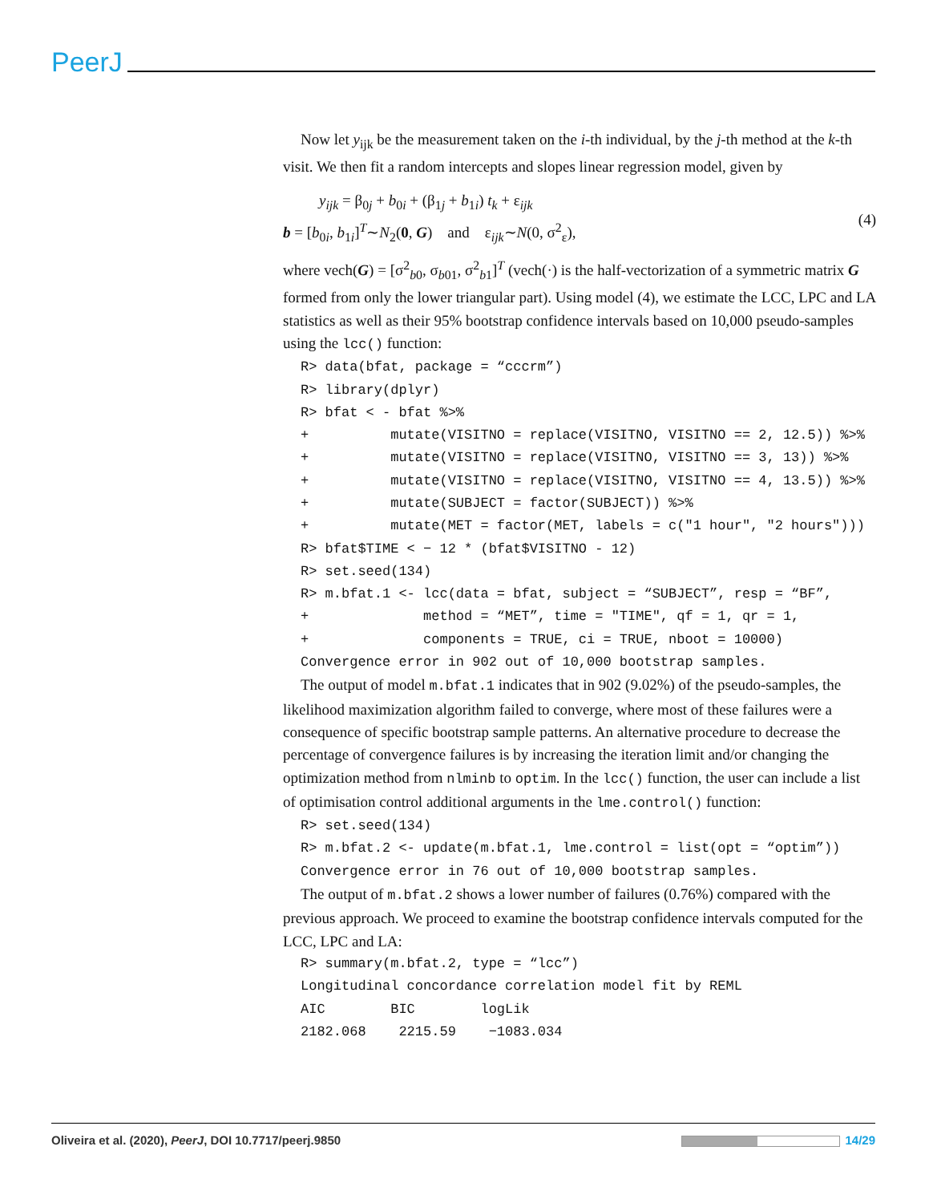PeerJ
Now let y<sub>ijk</sub> be the measurement taken on the i-th individual, by the j-th method at the k-th visit. We then fit a random intercepts and slopes linear regression model, given by
y<sub>ijk</sub> = β<sub>0j</sub> + b<sub>0i</sub> + (β<sub>1j</sub> + b<sub>1i</sub>) t<sub>k</sub> + ε<sub>ijk</sub>
b = [b<sub>0i</sub>, b<sub>1i</sub>]<sup>T</sup>∼N<sub>2</sub>(0, G) and ε<sub>ijk</sub>∼N(0, σ<sup>2</sup><sub>ε</sub>),
(4)
where vech(G) = [σ<sup>2</sup><sub>b0</sub>, σ<sub>b01</sub>, σ<sup>2</sup><sub>b1</sub>]<sup>T</sup> (vech(·) is the half-vectorization of a symmetric matrix G formed from only the lower triangular part). Using model (4), we estimate the LCC, LPC and LA statistics as well as their 95% bootstrap confidence intervals based on 10,000 pseudo-samples using the lcc() function:
R> data(bfat, package = “cccrm”) R> library(dplyr) R> bfat < - bfat %>% + mutate(VISITNO = replace(VISITNO, VISITNO == 2, 12.5)) %>% + mutate(VISITNO = replace(VISITNO, VISITNO == 3, 13)) %>% + mutate(VISITNO = replace(VISITNO, VISITNO == 4, 13.5)) %>% + mutate(SUBJECT = factor(SUBJECT)) %>% + mutate(MET = factor(MET, labels = c("1 hour", "2 hours"))) R> bfat$TIME < − 12 * (bfat$VISITNO - 12) R> set.seed(134) R> m.bfat.1 <- lcc(data = bfat, subject = “SUBJECT”, resp = “BF”, + method = “MET”, time = "TIME", qf = 1, qr = 1, + components = TRUE, ci = TRUE, nboot = 10000) Convergence error in 902 out of 10,000 bootstrap samples.
The output of model m.bfat.1 indicates that in 902 (9.02%) of the pseudo-samples, the likelihood maximization algorithm failed to converge, where most of these failures were a consequence of specific bootstrap sample patterns. An alternative procedure to decrease the percentage of convergence failures is by increasing the iteration limit and/or changing the optimization method from nlminb to optim. In the lcc() function, the user can include a list of optimisation control additional arguments in the lme.control() function:
R> set.seed(134) R> m.bfat.2 <- update(m.bfat.1, lme.control = list(opt = “optim”)) Convergence error in 76 out of 10,000 bootstrap samples.
The output of m.bfat.2 shows a lower number of failures (0.76%) compared with the previous approach. We proceed to examine the bootstrap confidence intervals computed for the LCC, LPC and LA:
R> summary(m.bfat.2, type = “lcc”) Longitudinal concordance correlation model fit by REML AIC BIC logLik 2182.068 2215.59 −1083.034
Oliveira et al. (2020), PeerJ, DOI 10.7717/peerj.9850 14/29